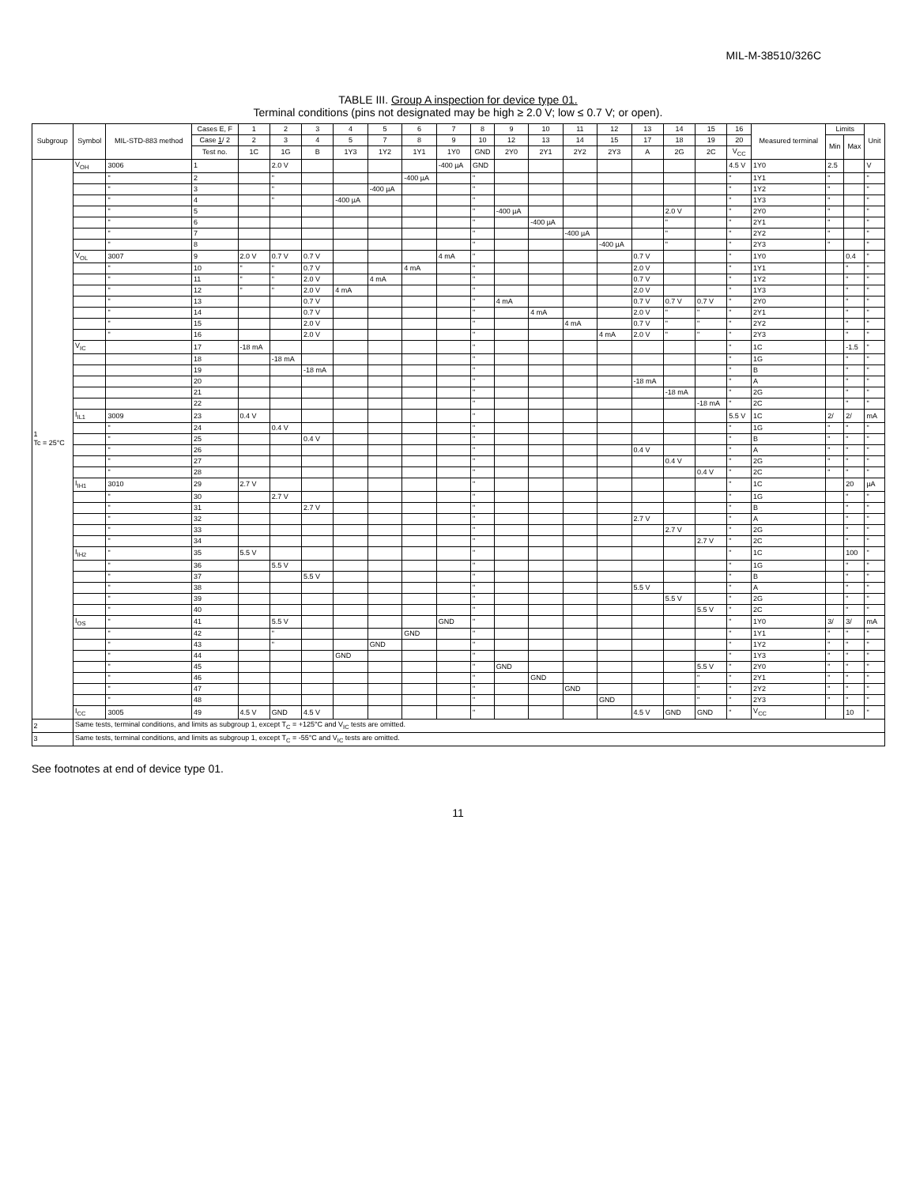MIL-M-38510/326C
TABLE III. Group A inspection for device type 01.
Terminal conditions (pins not designated may be high ≥ 2.0 V; low ≤ 0.7 V; or open).
| Subgroup | Symbol | MIL-STD-883 method | Cases E, F | 1 | 2 | 3 | 4 | 5 | 6 | 7 | 8 | 9 | 10 | 11 | 12 | 13 | 14 | 15 | 16 | Measured terminal | Limits | | Unit |
| --- | --- | --- | --- | --- | --- | --- | --- | --- | --- | --- | --- | --- | --- | --- | --- | --- | --- | --- | --- | --- | --- | --- | --- |
| | | | Case 1 / 2 | 2 | 3 | 4 | 5 | 7 | 8 | 9 | 10 | 12 | 13 | 14 | 15 | 17 | 18 | 19 | 20 | | Min | Max | |
| | | | Test no. | 1C | 1G | B | 1Y3 | 1Y2 | 1Y1 | 1Y0 | GND | 2Y0 | 2Y1 | 2Y2 | 2Y3 | A | 2G | 2C | V<sub>CC</sub> | | | | |
| 1 Tc = 25°C | V<sub>OH</sub> | 3006 | 1 | | 2.0 V | | | | | -400 µA | GND | | | | | | | | 4.5 V | 1Y0 | 2.5 | | V |
| | | " | 2 | | " | | | | -400 µA | | " | | | | | | | | " | 1Y1 | " | | " |
| | | " | 3 | | " | | | -400 µA | | | " | | | | | | | | " | 1Y2 | " | | " |
| | | " | 4 | | " | | -400 µA | | | | " | | | | | | | | " | 1Y3 | " | | " |
| | | " | 5 | | | | | | | | " | -400 µA | | | | | 2.0 V | | " | 2Y0 | " | | " |
| | | " | 6 | | | | | | | | " | | -400 µA | | | | " | | " | 2Y1 | " | | " |
| | | " | 7 | | | | | | | | " | | | -400 µA | | | " | | " | 2Y2 | " | | " |
| | | " | 8 | | | | | | | | " | | | | -400 µA | | " | | " | 2Y3 | " | | " |
| | V<sub>OL</sub> | 3007 | 9 | 2.0 V | 0.7 V | 0.7 V | | | | 4 mA | " | | | | | 0.7 V | | | " | 1Y0 | | 0.4 | " |
| | | " | 10 | " | " | 0.7 V | | | 4 mA | | " | | | | | 2.0 V | | | " | 1Y1 | | " | " |
| | | " | 11 | " | " | 2.0 V | | 4 mA | | | " | | | | | 0.7 V | | | " | 1Y2 | | " | " |
| | | " | 12 | " | " | 2.0 V | 4 mA | | | | " | | | | | 2.0 V | | | " | 1Y3 | | " | " |
| | | " | 13 | | | 0.7 V | | | | | " | 4 mA | | | | 0.7 V | 0.7 V | 0.7 V | " | 2Y0 | | " | " |
| | | " | 14 | | | 0.7 V | | | | | " | | 4 mA | | | 2.0 V | " | " | " | 2Y1 | | " | " |
| | | " | 15 | | | 2.0 V | | | | | " | | | 4 mA | | 0.7 V | " | " | " | 2Y2 | | " | " |
| | | " | 16 | | | 2.0 V | | | | | " | | | | 4 mA | 2.0 V | " | " | " | 2Y3 | | " | " |
| | V<sub>IC</sub> | | 17 | -18 mA | | | | | | | " | | | | | | | | " | 1C | | -1.5 | " |
| | | | 18 | | -18 mA | | | | | | " | | | | | | | | " | 1G | | " | " |
| | | | 19 | | | -18 mA | | | | | " | | | | | | | | " | B | | " | " |
| | | | 20 | | | | | | | | " | | | | | -18 mA | | | " | A | | " | " |
| | | | 21 | | | | | | | | " | | | | | | -18 mA | | " | 2G | | " | " |
| | | | 22 | | | | | | | | " | | | | | | | -18 mA | " | 2C | | " | " |
| | I<sub>IL1</sub> | 3009 | 23 | 0.4 V | | | | | | | " | | | | | | | | 5.5 V | 1C | 2/ | 2/ | mA |
| | | " | 24 | | 0.4 V | | | | | | " | | | | | | | | " | 1G | " | " | " |
| | | " | 25 | | | 0.4 V | | | | | " | | | | | | | | " | B | " | " | " |
| | | " | 26 | | | | | | | | " | | | | | 0.4 V | | | " | A | " | " | " |
| | | " | 27 | | | | | | | | " | | | | | | 0.4 V | | " | 2G | " | " | " |
| | | " | 28 | | | | | | | | " | | | | | | | 0.4 V | " | 2C | " | " | " |
| | I<sub>IH1</sub> | 3010 | 29 | 2.7 V | | | | | | | " | | | | | | | | " | 1C | | 20 | µA |
| | | " | 30 | | 2.7 V | | | | | | " | | | | | | | | " | 1G | | " | " |
| | | " | 31 | | | 2.7 V | | | | | " | | | | | | | | " | B | | " | " |
| | | " | 32 | | | | | | | | " | | | | | 2.7 V | | | " | A | | " | " |
| | | " | 33 | | | | | | | | " | | | | | | 2.7 V | | " | 2G | | " | " |
| | | " | 34 | | | | | | | | " | | | | | | | 2.7 V | " | 2C | | " | " |
| | I<sub>IH2</sub> | " | 35 | 5.5 V | | | | | | | " | | | | | | | | " | 1C | | 100 | " |
| | | " | 36 | | 5.5 V | | | | | | " | | | | | | | | " | 1G | | " | " |
| | | " | 37 | | | 5.5 V | | | | | " | | | | | | | | " | B | | " | " |
| | | " | 38 | | | | | | | | " | | | | | 5.5 V | | | " | A | | " | " |
| | | " | 39 | | | | | | | | " | | | | | | 5.5 V | | " | 2G | | " | " |
| | | " | 40 | | | | | | | | " | | | | | | | 5.5 V | " | 2C | | " | " |
| | I<sub>OS</sub> | " | 41 | | 5.5 V | | | | | GND | " | | | | | | | | " | 1Y0 | 3/ | 3/ | mA |
| | | " | 42 | | " | | | | GND | | " | | | | | | | | " | 1Y1 | " | " | " |
| | | " | 43 | | " | | | GND | | | " | | | | | | | | " | 1Y2 | " | " | " |
| | | " | 44 | | | | GND | | | | " | | | | | | | | " | 1Y3 | " | " | " |
| | | " | 45 | | | | | | | | " | GND | | | | | | 5.5 V | " | 2Y0 | " | " | " |
| | | " | 46 | | | | | | | | " | | GND | | | | | " | " | 2Y1 | " | " | " |
| | | " | 47 | | | | | | | | " | | | GND | | | | " | " | 2Y2 | " | " | " |
| | | " | 48 | | | | | | | | " | | | | GND | | | " | " | 2Y3 | " | " | " |
| | I<sub>CC</sub> | 3005 | 49 | 4.5 V | GND | 4.5 V | | | | | " | | | | | 4.5 V | GND | GND | " | V<sub>CC</sub> | | 10 | " |
| 2 | Same tests, terminal conditions, and limits as subgroup 1, except T<sub>C</sub> = +125°C and V<sub>IC</sub> tests are omitted. | | | | | | | | | | | | | | | | | | | | | | |
| 3 | Same tests, terminal conditions, and limits as subgroup 1, except T<sub>C</sub> = -55°C and V<sub>IC</sub> tests are omitted. | | | | | | | | | | | | | | | | | | | | | | |
See footnotes at end of device type 01.
11